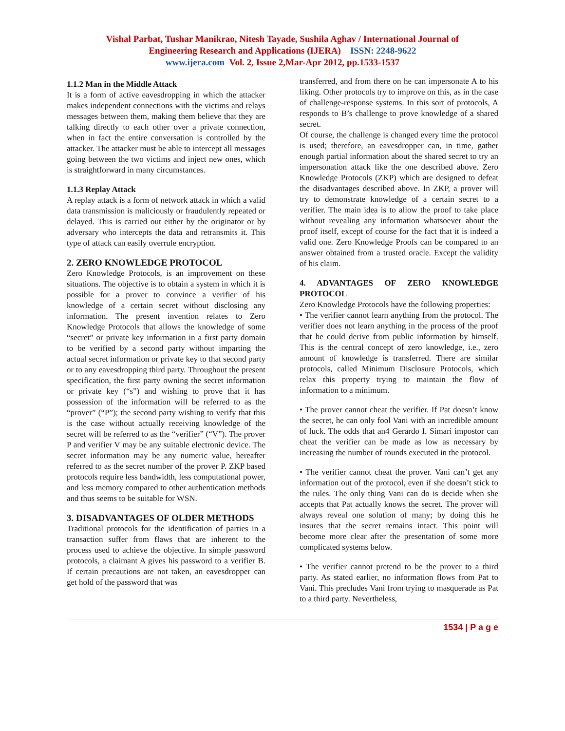Vishal Parbat, Tushar Manikrao, Nitesh Tayade, Sushila Aghav / International Journal of
Engineering Research and Applications (IJERA) ISSN: 2248-9622
www.ijera.com Vol. 2, Issue 2,Mar-Apr 2012, pp.1533-1537
1.1.2 Man in the Middle Attack
It is a form of active eavesdropping in which the attacker makes independent connections with the victims and relays messages between them, making them believe that they are talking directly to each other over a private connection, when in fact the entire conversation is controlled by the attacker. The attacker must be able to intercept all messages going between the two victims and inject new ones, which is straightforward in many circumstances.
1.1.3 Replay Attack
A replay attack is a form of network attack in which a valid data transmission is maliciously or fraudulently repeated or delayed. This is carried out either by the originator or by adversary who intercepts the data and retransmits it. This type of attack can easily overrule encryption.
2. ZERO KNOWLEDGE PROTOCOL
Zero Knowledge Protocols, is an improvement on these situations. The objective is to obtain a system in which it is possible for a prover to convince a verifier of his knowledge of a certain secret without disclosing any information. The present invention relates to Zero Knowledge Protocols that allows the knowledge of some “secret” or private key information in a first party domain to be verified by a second party without imparting the actual secret information or private key to that second party or to any eavesdropping third party. Throughout the present specification, the first party owning the secret information or private key (“s”) and wishing to prove that it has possession of the information will be referred to as the “prover” (“P”); the second party wishing to verify that this is the case without actually receiving knowledge of the secret will be referred to as the “verifier” (“V”). The prover P and verifier V may be any suitable electronic device. The secret information may be any numeric value, hereafter referred to as the secret number of the prover P. ZKP based protocols require less bandwidth, less computational power, and less memory compared to other authentication methods and thus seems to be suitable for WSN.
3. DISADVANTAGES OF OLDER METHODS
Traditional protocols for the identification of parties in a transaction suffer from flaws that are inherent to the process used to achieve the objective. In simple password protocols, a claimant A gives his password to a verifier B. If certain precautions are not taken, an eavesdropper can get hold of the password that was
transferred, and from there on he can impersonate A to his liking. Other protocols try to improve on this, as in the case of challenge-response systems. In this sort of protocols, A responds to B’s challenge to prove knowledge of a shared secret.
Of course, the challenge is changed every time the protocol is used; therefore, an eavesdropper can, in time, gather enough partial information about the shared secret to try an impersonation attack like the one described above. Zero Knowledge Protocols (ZKP) which are designed to defeat the disadvantages described above. In ZKP, a prover will try to demonstrate knowledge of a certain secret to a verifier. The main idea is to allow the proof to take place without revealing any information whatsoever about the proof itself, except of course for the fact that it is indeed a valid one. Zero Knowledge Proofs can be compared to an answer obtained from a trusted oracle. Except the validity of his claim.
4. ADVANTAGES OF ZERO KNOWLEDGE PROTOCOL
Zero Knowledge Protocols have the following properties:
• The verifier cannot learn anything from the protocol. The verifier does not learn anything in the process of the proof that he could derive from public information by himself. This is the central concept of zero knowledge, i.e., zero amount of knowledge is transferred. There are similar protocols, called Minimum Disclosure Protocols, which relax this property trying to maintain the flow of information to a minimum.
• The prover cannot cheat the verifier. If Pat doesn’t know the secret, he can only fool Vani with an incredible amount of luck. The odds that an4 Gerardo I. Simari impostor can cheat the verifier can be made as low as necessary by increasing the number of rounds executed in the protocol.
• The verifier cannot cheat the prover. Vani can’t get any information out of the protocol, even if she doesn’t stick to the rules. The only thing Vani can do is decide when she accepts that Pat actually knows the secret. The prover will always reveal one solution of many; by doing this he insures that the secret remains intact. This point will become more clear after the presentation of some more complicated systems below.
• The verifier cannot pretend to be the prover to a third party. As stated earlier, no information flows from Pat to Vani. This precludes Vani from trying to masquerade as Pat to a third party. Nevertheless,
1534 | P a g e